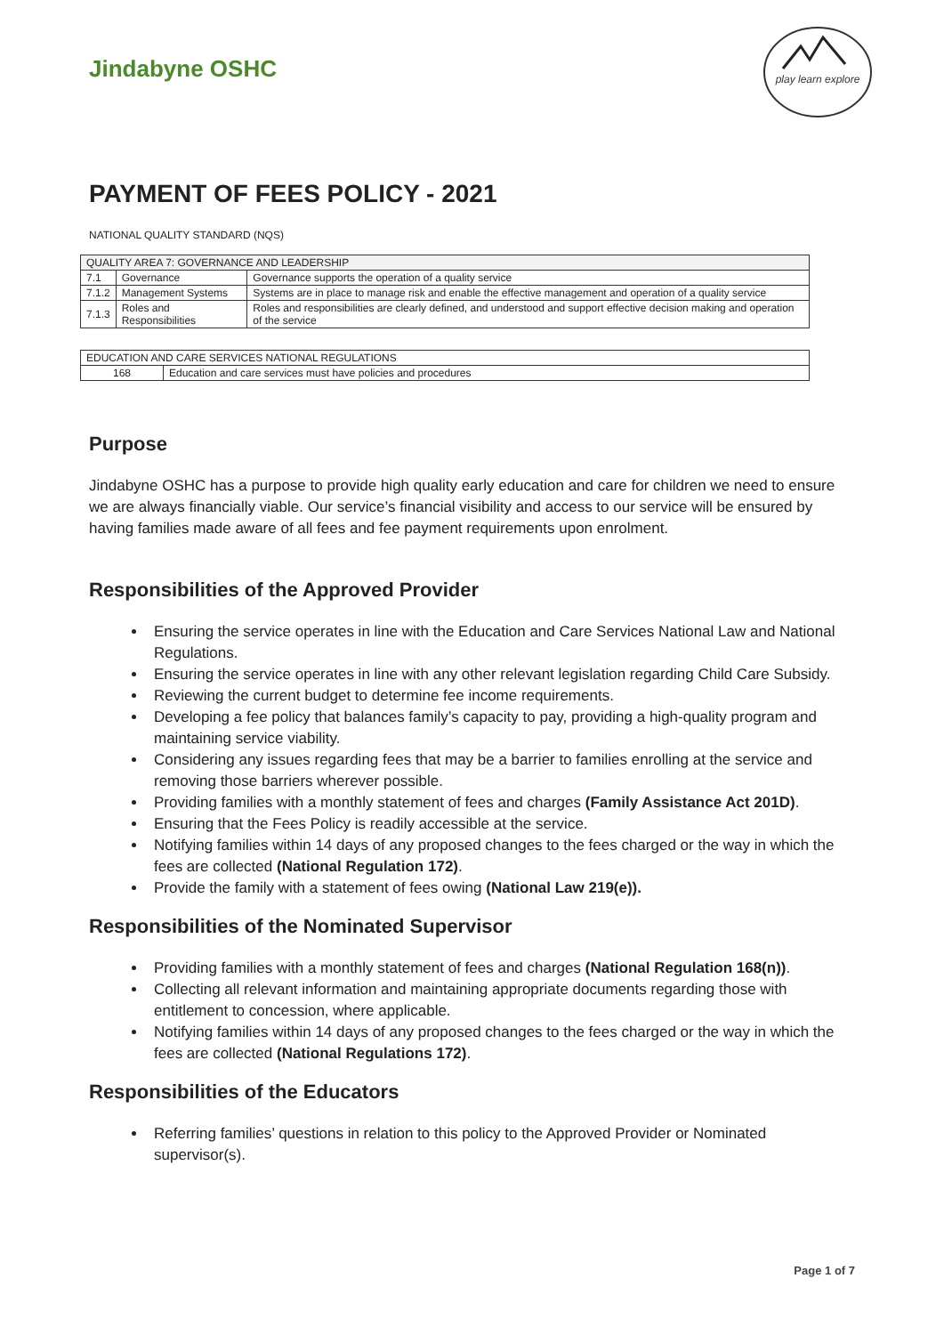Jindabyne OSHC
play learn explore
PAYMENT OF FEES POLICY - 2021
NATIONAL QUALITY STANDARD (NQS)
| QUALITY AREA 7: GOVERNANCE AND LEADERSHIP | | |
| 7.1 | Governance | Governance supports the operation of a quality service |
| 7.1.2 | Management Systems | Systems are in place to manage risk and enable the effective management and operation of a quality service |
| 7.1.3 | Roles and Responsibilities | Roles and responsibilities are clearly defined, and understood and support effective decision making and operation of the service |
| EDUCATION AND CARE SERVICES NATIONAL REGULATIONS | |
| 168 | Education and care services must have policies and procedures |
Purpose
Jindabyne OSHC has a purpose to provide high quality early education and care for children we need to ensure we are always financially viable. Our service’s financial visibility and access to our service will be ensured by having families made aware of all fees and fee payment requirements upon enrolment.
Responsibilities of the Approved Provider
Ensuring the service operates in line with the Education and Care Services National Law and National Regulations.
Ensuring the service operates in line with any other relevant legislation regarding Child Care Subsidy.
Reviewing the current budget to determine fee income requirements.
Developing a fee policy that balances family’s capacity to pay, providing a high-quality program and maintaining service viability.
Considering any issues regarding fees that may be a barrier to families enrolling at the service and removing those barriers wherever possible.
Providing families with a monthly statement of fees and charges (Family Assistance Act 201D).
Ensuring that the Fees Policy is readily accessible at the service.
Notifying families within 14 days of any proposed changes to the fees charged or the way in which the fees are collected (National Regulation 172).
Provide the family with a statement of fees owing (National Law 219(e)).
Responsibilities of the Nominated Supervisor
Providing families with a monthly statement of fees and charges (National Regulation 168(n)).
Collecting all relevant information and maintaining appropriate documents regarding those with entitlement to concession, where applicable.
Notifying families within 14 days of any proposed changes to the fees charged or the way in which the fees are collected (National Regulations 172).
Responsibilities of the Educators
Referring families’ questions in relation to this policy to the Approved Provider or Nominated supervisor(s).
Page 1 of 7